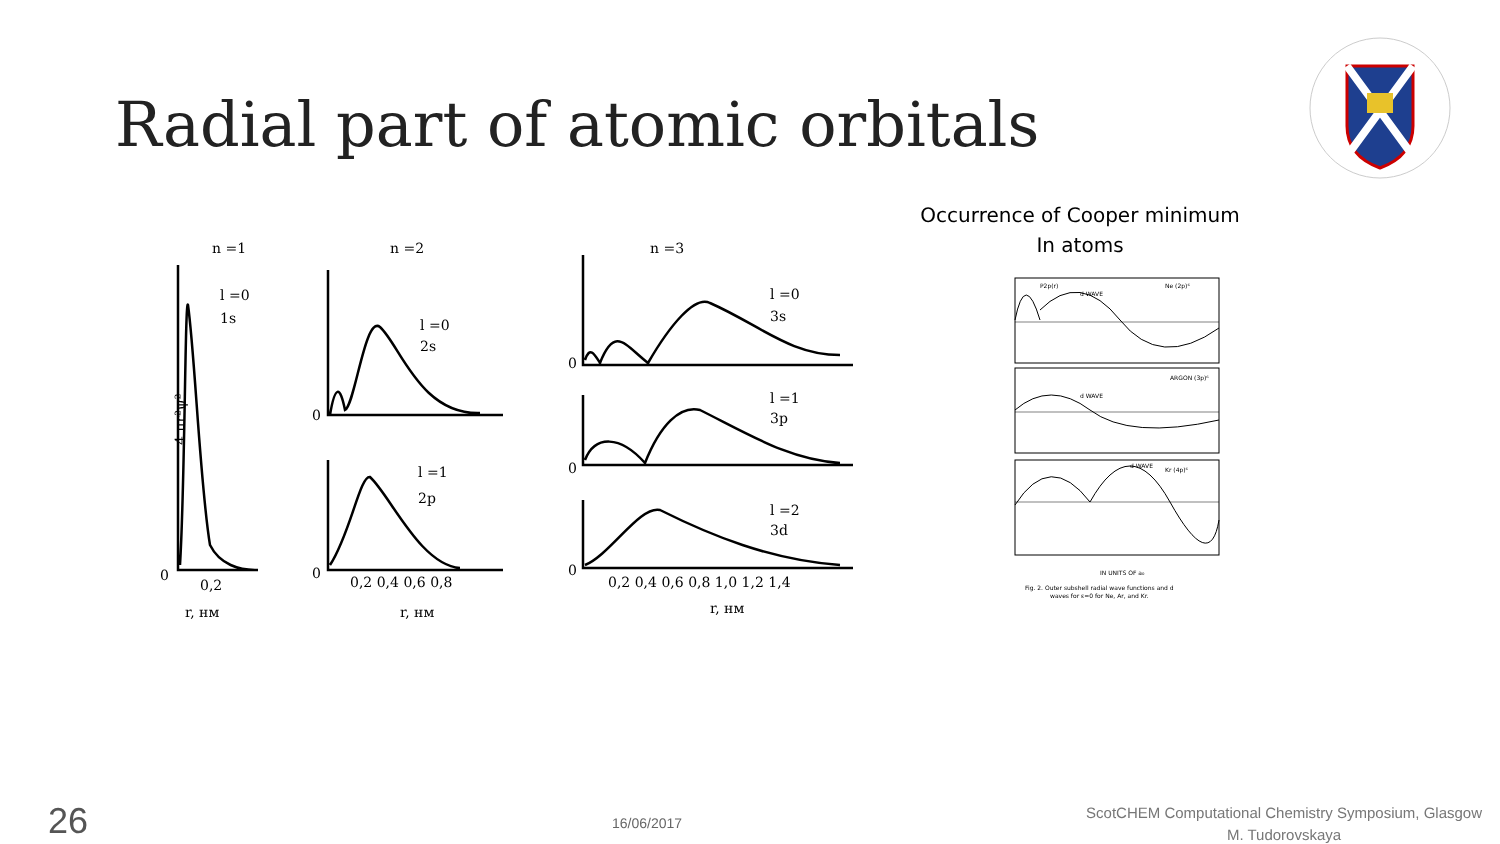Radial part of atomic orbitals
Occurrence of Cooper minimum
In atoms
n =1
n =2
n =3
l =0
1s
4 πr²ψ²
0
0,2
r, нм
l =0
2s
l =1
2p
0
0
0,2 0,4 0,6 0,8
r, нм
l =0
3s
l =1
3p
l =2
3d
0
0
0
0,2 0,4 0,6 0,8 1,0 1,2 1,4
r, нм
P2p(r)
d WAVE
Ne (2p)⁶
ARGON (3p)⁶
d WAVE
d WAVE
Kr (4p)⁶
IN UNITS OF a₀
Fig. 2. Outer subshell radial wave functions and d
waves for ε=0 for Ne, Ar, and Kr.
26 16/06/2017
ScotCHEM Computational Chemistry Symposium, Glasgow
M. Tudorovskaya